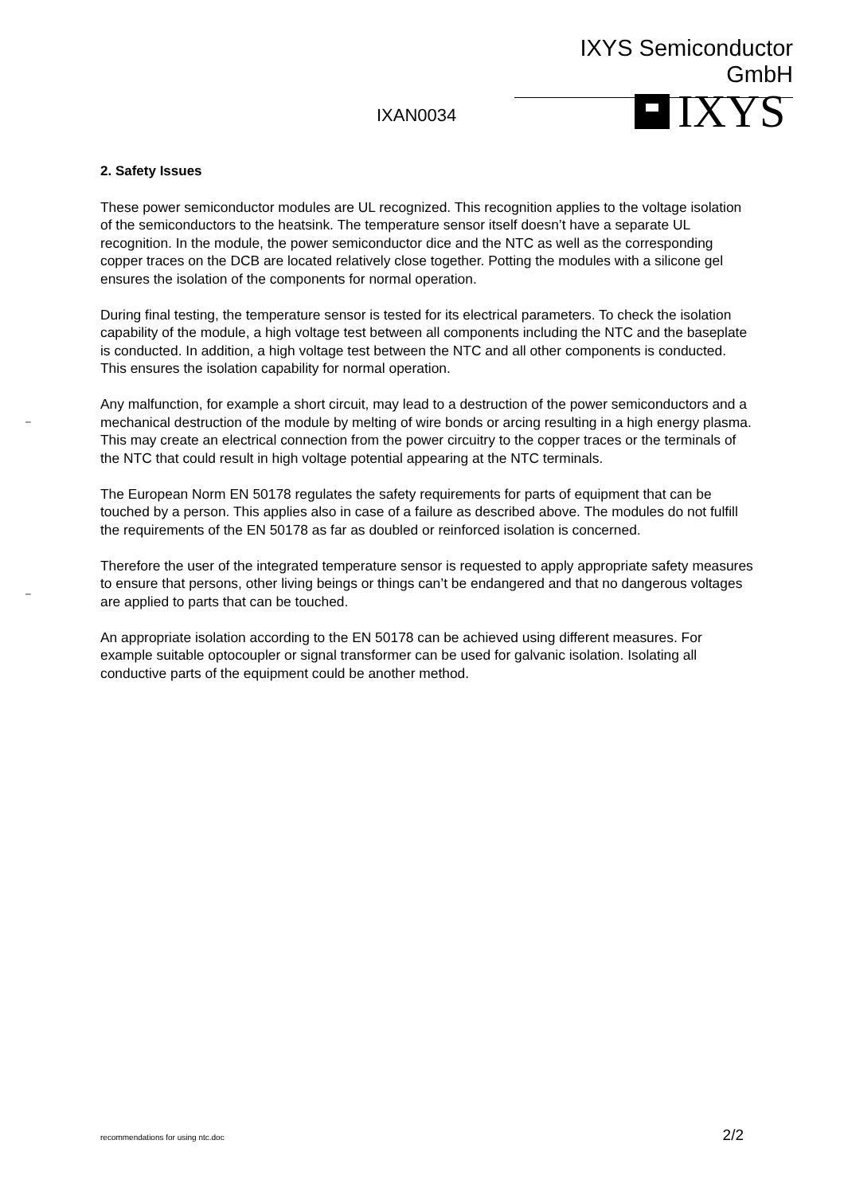IXYS Semiconductor GmbH
IXAN0034 IXYS
–
–
2. Safety Issues
These power semiconductor modules are UL recognized. This recognition applies to the voltage isolation of the semiconductors to the heatsink. The temperature sensor itself doesn’t have a separate UL recognition. In the module, the power semiconductor dice and the NTC as well as the corresponding copper traces on the DCB are located relatively close together. Potting the modules with a silicone gel ensures the isolation of the components for normal operation.
During final testing, the temperature sensor is tested for its electrical parameters. To check the isolation capability of the module, a high voltage test between all components including the NTC and the baseplate is conducted. In addition, a high voltage test between the NTC and all other components is conducted. This ensures the isolation capability for normal operation.
Any malfunction, for example a short circuit, may lead to a destruction of the power semiconductors and a mechanical destruction of the module by melting of wire bonds or arcing resulting in a high energy plasma. This may create an electrical connection from the power circuitry to the copper traces or the terminals of the NTC that could result in high voltage potential appearing at the NTC terminals.
The European Norm EN 50178 regulates the safety requirements for parts of equipment that can be touched by a person. This applies also in case of a failure as described above. The modules do not fulfill the requirements of the EN 50178 as far as doubled or reinforced isolation is concerned.
Therefore the user of the integrated temperature sensor is requested to apply appropriate safety measures to ensure that persons, other living beings or things can’t be endangered and that no dangerous voltages are applied to parts that can be touched.
An appropriate isolation according to the EN 50178 can be achieved using different measures. For example suitable optocoupler or signal transformer can be used for galvanic isolation. Isolating all conductive parts of the equipment could be another method.
recommendations for using ntc.doc 2/2